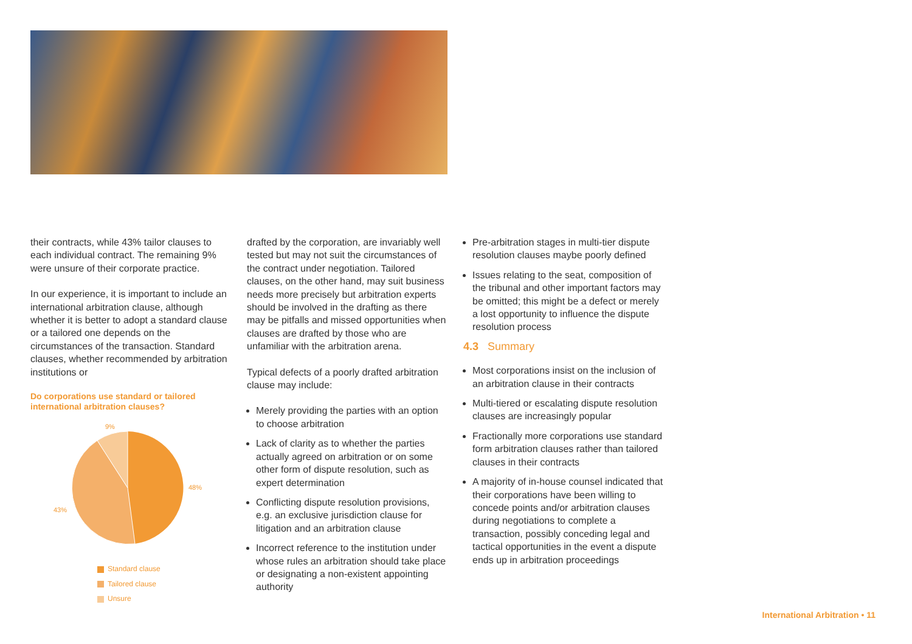their contracts, while 43% tailor clauses to each individual contract. The remaining 9% were unsure of their corporate practice.
In our experience, it is important to include an international arbitration clause, although whether it is better to adopt a standard clause or a tailored one depends on the circumstances of the transaction. Standard clauses, whether recommended by arbitration institutions or
Do corporations use standard or tailored international arbitration clauses?
9%
48%
43%
Standard clause
Tailored clause
Unsure
drafted by the corporation, are invariably well tested but may not suit the circumstances of the contract under negotiation. Tailored clauses, on the other hand, may suit business needs more precisely but arbitration experts should be involved in the drafting as there may be pitfalls and missed opportunities when clauses are drafted by those who are unfamiliar with the arbitration arena.
Typical defects of a poorly drafted arbitration clause may include:
Merely providing the parties with an option to choose arbitration
Lack of clarity as to whether the parties actually agreed on arbitration or on some other form of dispute resolution, such as expert determination
Conflicting dispute resolution provisions, e.g. an exclusive jurisdiction clause for litigation and an arbitration clause
Incorrect reference to the institution under whose rules an arbitration should take place or designating a non-existent appointing authority
Pre-arbitration stages in multi-tier dispute resolution clauses maybe poorly defined
Issues relating to the seat, composition of the tribunal and other important factors may be omitted; this might be a defect or merely a lost opportunity to influence the dispute resolution process
4.3 Summary
Most corporations insist on the inclusion of an arbitration clause in their contracts
Multi-tiered or escalating dispute resolution clauses are increasingly popular
Fractionally more corporations use standard form arbitration clauses rather than tailored clauses in their contracts
A majority of in-house counsel indicated that their corporations have been willing to concede points and/or arbitration clauses during negotiations to complete a transaction, possibly conceding legal and tactical opportunities in the event a dispute ends up in arbitration proceedings
International Arbitration • 11